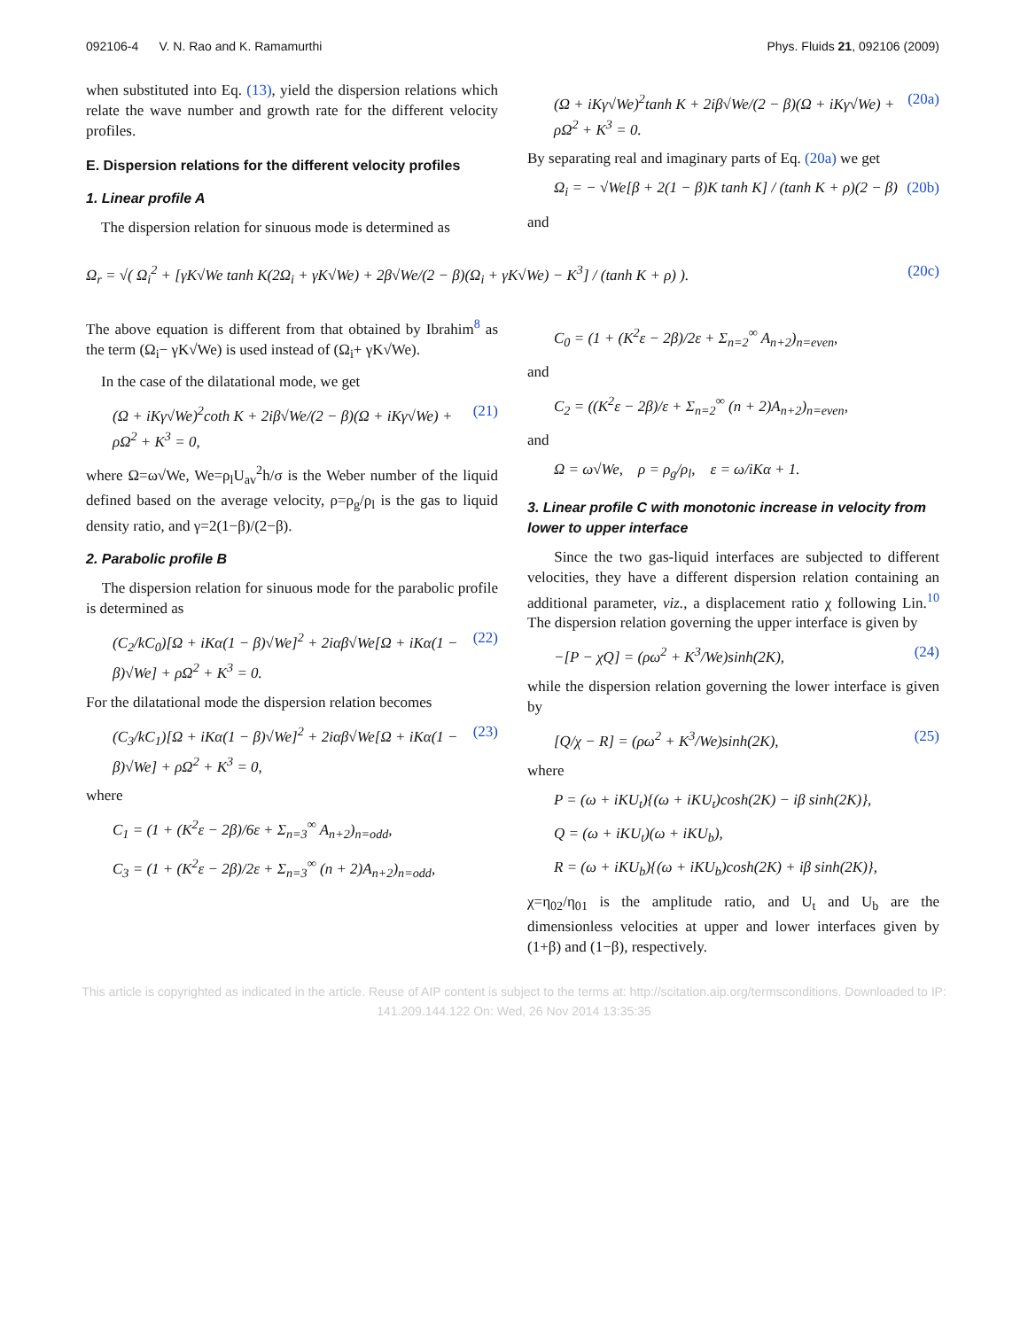092106-4 V. N. Rao and K. Ramamurthi Phys. Fluids 21, 092106 (2009)
when substituted into Eq. (13), yield the dispersion relations which relate the wave number and growth rate for the different velocity profiles.
E. Dispersion relations for the different velocity profiles
1. Linear profile A
The dispersion relation for sinuous mode is determined as
(Ω + iKγ√We)<sup>2</sup>tanh K + 2iβ√We/(2 − β)(Ω + iKγ√We) + ρΩ<sup>2</sup> + K<sup>3</sup> = 0. (20a)
By separating real and imaginary parts of Eq. (20a) we get
Ω<sub>i</sub> = − √We[β + 2(1 − β)K tanh K] / (tanh K + ρ)(2 − β) (20b)
and
Ω<sub>r</sub> = √( Ω<sub>i</sub><sup>2</sup> + [γK√We tanh K(2Ω<sub>i</sub> + γK√We) + 2β√We/(2 − β)(Ω<sub>i</sub> + γK√We) − K<sup>3</sup>] / (tanh K + ρ) ). (20c)
The above equation is different from that obtained by Ibrahim<sup>8</sup> as the term (Ω<sub>i</sub>− γK√We) is used instead of (Ω<sub>i</sub>+ γK√We).
In the case of the dilatational mode, we get
(Ω + iKγ√We)<sup>2</sup>coth K + 2iβ√We/(2 − β)(Ω + iKγ√We) + ρΩ<sup>2</sup> + K<sup>3</sup> = 0, (21)
where Ω=ω√We, We=ρ<sub>l</sub>U<sub>av</sub><sup>2</sup>h/σ is the Weber number of the liquid defined based on the average velocity, ρ=ρ<sub>g</sub>/ρ<sub>l</sub> is the gas to liquid density ratio, and γ=2(1−β)/(2−β).
2. Parabolic profile B
The dispersion relation for sinuous mode for the parabolic profile is determined as
(C<sub>2</sub>/kC<sub>0</sub>)[Ω + iKα(1 − β)√We]<sup>2</sup> + 2iαβ√We[Ω + iKα(1 − β)√We] + ρΩ<sup>2</sup> + K<sup>3</sup> = 0. (22)
For the dilatational mode the dispersion relation becomes
(C<sub>3</sub>/kC<sub>1</sub>)[Ω + iKα(1 − β)√We]<sup>2</sup> + 2iαβ√We[Ω + iKα(1 − β)√We] + ρΩ<sup>2</sup> + K<sup>3</sup> = 0, (23)
where
C<sub>1</sub> = (1 + (K<sup>2</sup>ε − 2β)/6ε + Σ<sub>n=3</sub><sup>∞</sup> A<sub>n+2</sub>)<sub>n=odd</sub>,
C<sub>3</sub> = (1 + (K<sup>2</sup>ε − 2β)/2ε + Σ<sub>n=3</sub><sup>∞</sup> (n + 2)A<sub>n+2</sub>)<sub>n=odd</sub>,
C<sub>0</sub> = (1 + (K<sup>2</sup>ε − 2β)/2ε + Σ<sub>n=2</sub><sup>∞</sup> A<sub>n+2</sub>)<sub>n=even</sub>,
and
C<sub>2</sub> = ((K<sup>2</sup>ε − 2β)/ε + Σ<sub>n=2</sub><sup>∞</sup> (n + 2)A<sub>n+2</sub>)<sub>n=even</sub>,
and
Ω = ω√We, ρ = ρ<sub>g</sub>/ρ<sub>l</sub>, ε = ω/iKα + 1.
3. Linear profile C with monotonic increase in velocity from lower to upper interface
Since the two gas-liquid interfaces are subjected to different velocities, they have a different dispersion relation containing an additional parameter, viz., a displacement ratio χ following Lin.<sup>10</sup> The dispersion relation governing the upper interface is given by
−[P − χQ] = (ρω<sup>2</sup> + K<sup>3</sup>/We)sinh(2K), (24)
while the dispersion relation governing the lower interface is given by
[Q/χ − R] = (ρω<sup>2</sup> + K<sup>3</sup>/We)sinh(2K), (25)
where
P = (ω + iKU<sub>t</sub>){(ω + iKU<sub>t</sub>)cosh(2K) − iβ sinh(2K)},
Q = (ω + iKU<sub>t</sub>)(ω + iKU<sub>b</sub>),
R = (ω + iKU<sub>b</sub>){(ω + iKU<sub>b</sub>)cosh(2K) + iβ sinh(2K)},
χ=η<sub>02</sub>/η<sub>01</sub> is the amplitude ratio, and U<sub>t</sub> and U<sub>b</sub> are the dimensionless velocities at upper and lower interfaces given by (1+β) and (1−β), respectively.
This article is copyrighted as indicated in the article. Reuse of AIP content is subject to the terms at: http://scitation.aip.org/termsconditions. Downloaded to IP:
141.209.144.122 On: Wed, 26 Nov 2014 13:35:35